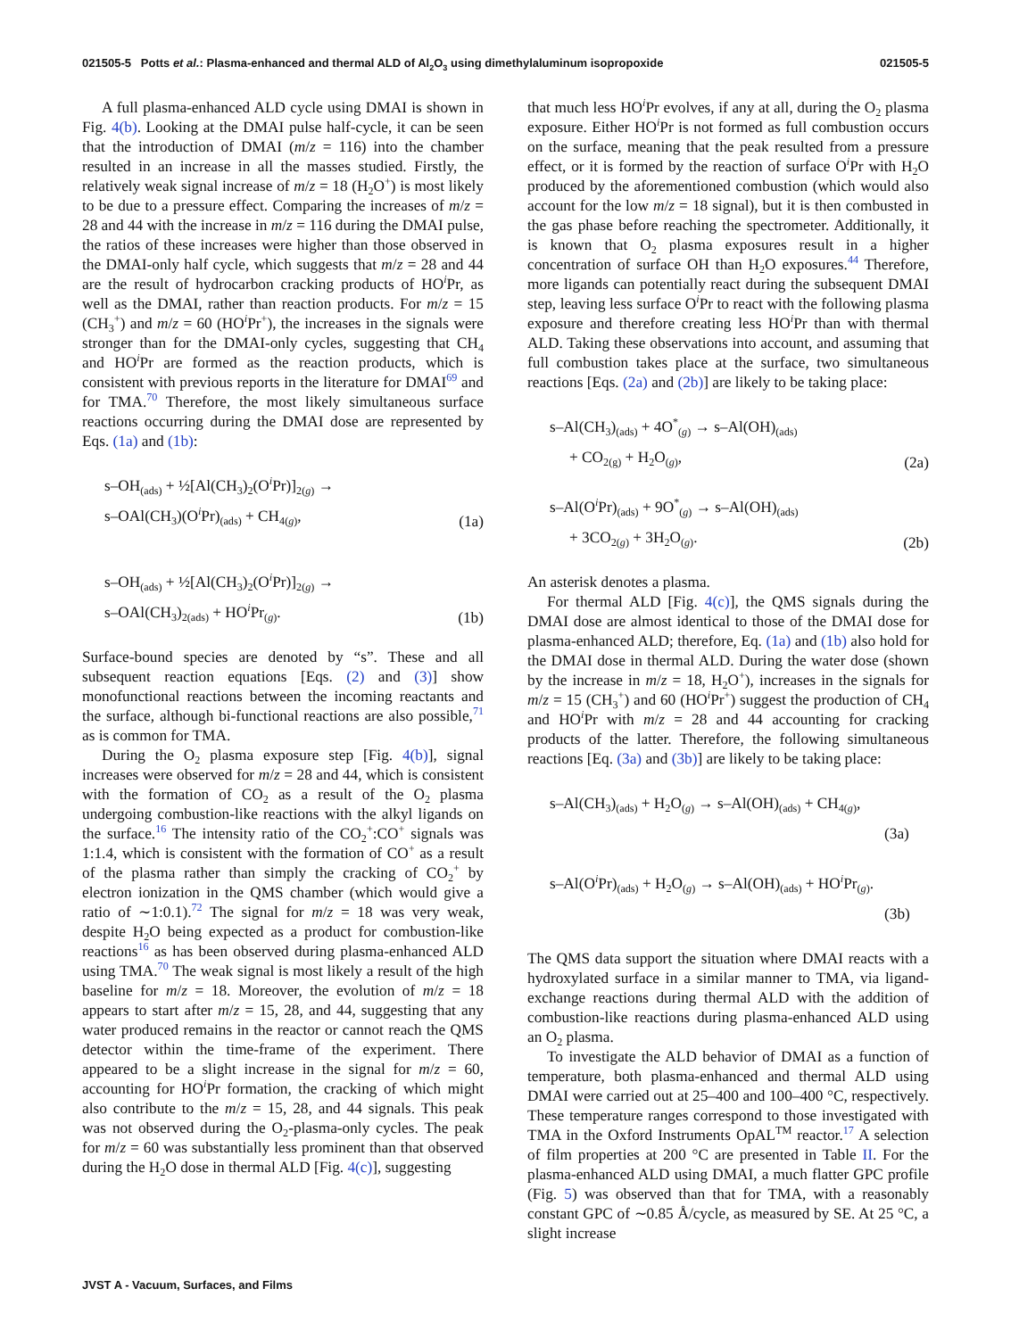021505-5 Potts et al.: Plasma-enhanced and thermal ALD of Al<sub>2</sub>O<sub>3</sub> using dimethylaluminum isopropoxide 021505-5
A full plasma-enhanced ALD cycle using DMAI is shown in Fig. 4(b). Looking at the DMAI pulse half-cycle, it can be seen that the introduction of DMAI (m/z = 116) into the chamber resulted in an increase in all the masses studied. Firstly, the relatively weak signal increase of m/z = 18 (H<sub>2</sub>O<sup>+</sup>) is most likely to be due to a pressure effect. Comparing the increases of m/z = 28 and 44 with the increase in m/z = 116 during the DMAI pulse, the ratios of these increases were higher than those observed in the DMAI-only half cycle, which suggests that m/z = 28 and 44 are the result of hydrocarbon cracking products of HO<sup>i</sup>Pr, as well as the DMAI, rather than reaction products. For m/z = 15 (CH<sub>3</sub><sup>+</sup>) and m/z = 60 (HO<sup>i</sup>Pr<sup>+</sup>), the increases in the signals were stronger than for the DMAI-only cycles, suggesting that CH<sub>4</sub> and HO<sup>i</sup>Pr are formed as the reaction products, which is consistent with previous reports in the literature for DMAI<sup>69</sup> and for TMA.<sup>70</sup> Therefore, the most likely simultaneous surface reactions occurring during the DMAI dose are represented by Eqs. (1a) and (1b):
s–OH<sub>(ads)</sub> + ½[Al(CH<sub>3</sub>)<sub>2</sub>(O<sup>i</sup>Pr)]<sub>2(g)</sub> →
s–OAl(CH<sub>3</sub>)(O<sup>i</sup>Pr)<sub>(ads)</sub> + CH<sub>4(g)</sub>,
(1a)
s–OH<sub>(ads)</sub> + ½[Al(CH<sub>3</sub>)<sub>2</sub>(O<sup>i</sup>Pr)]<sub>2(g)</sub> →
s–OAl(CH<sub>3</sub>)<sub>2(ads)</sub> + HO<sup>i</sup>Pr<sub>(g)</sub>.
(1b)
Surface-bound species are denoted by “s”. These and all subsequent reaction equations [Eqs. (2) and (3)] show monofunctional reactions between the incoming reactants and the surface, although bi-functional reactions are also possible,<sup>71</sup> as is common for TMA.
During the O<sub>2</sub> plasma exposure step [Fig. 4(b)], signal increases were observed for m/z = 28 and 44, which is consistent with the formation of CO<sub>2</sub> as a result of the O<sub>2</sub> plasma undergoing combustion-like reactions with the alkyl ligands on the surface.<sup>16</sup> The intensity ratio of the CO<sub>2</sub><sup>+</sup>:CO<sup>+</sup> signals was 1:1.4, which is consistent with the formation of CO<sup>+</sup> as a result of the plasma rather than simply the cracking of CO<sub>2</sub><sup>+</sup> by electron ionization in the QMS chamber (which would give a ratio of ∼1:0.1).<sup>72</sup> The signal for m/z = 18 was very weak, despite H<sub>2</sub>O being expected as a product for combustion-like reactions<sup>16</sup> as has been observed during plasma-enhanced ALD using TMA.<sup>70</sup> The weak signal is most likely a result of the high baseline for m/z = 18. Moreover, the evolution of m/z = 18 appears to start after m/z = 15, 28, and 44, suggesting that any water produced remains in the reactor or cannot reach the QMS detector within the time-frame of the experiment. There appeared to be a slight increase in the signal for m/z = 60, accounting for HO<sup>i</sup>Pr formation, the cracking of which might also contribute to the m/z = 15, 28, and 44 signals. This peak was not observed during the O<sub>2</sub>-plasma-only cycles. The peak for m/z = 60 was substantially less prominent than that observed during the H<sub>2</sub>O dose in thermal ALD [Fig. 4(c)], suggesting
that much less HO<sup>i</sup>Pr evolves, if any at all, during the O<sub>2</sub> plasma exposure. Either HO<sup>i</sup>Pr is not formed as full combustion occurs on the surface, meaning that the peak resulted from a pressure effect, or it is formed by the reaction of surface O<sup>i</sup>Pr with H<sub>2</sub>O produced by the aforementioned combustion (which would also account for the low m/z = 18 signal), but it is then combusted in the gas phase before reaching the spectrometer. Additionally, it is known that O<sub>2</sub> plasma exposures result in a higher concentration of surface OH than H<sub>2</sub>O exposures.<sup>44</sup> Therefore, more ligands can potentially react during the subsequent DMAI step, leaving less surface O<sup>i</sup>Pr to react with the following plasma exposure and therefore creating less HO<sup>i</sup>Pr than with thermal ALD. Taking these observations into account, and assuming that full combustion takes place at the surface, two simultaneous reactions [Eqs. (2a) and (2b)] are likely to be taking place:
s–Al(CH<sub>3</sub>)<sub>(ads)</sub> + 4O<sup>*</sup><sub>(g)</sub> → s–Al(OH)<sub>(ads)</sub>
+ CO<sub>2(g)</sub> + H<sub>2</sub>O<sub>(g)</sub>,
(2a)
s–Al(O<sup>i</sup>Pr)<sub>(ads)</sub> + 9O<sup>*</sup><sub>(g)</sub> → s–Al(OH)<sub>(ads)</sub>
+ 3CO<sub>2(g)</sub> + 3H<sub>2</sub>O<sub>(g)</sub>.
(2b)
An asterisk denotes a plasma.
For thermal ALD [Fig. 4(c)], the QMS signals during the DMAI dose are almost identical to those of the DMAI dose for plasma-enhanced ALD; therefore, Eq. (1a) and (1b) also hold for the DMAI dose in thermal ALD. During the water dose (shown by the increase in m/z = 18, H<sub>2</sub>O<sup>+</sup>), increases in the signals for m/z = 15 (CH<sub>3</sub><sup>+</sup>) and 60 (HO<sup>i</sup>Pr<sup>+</sup>) suggest the production of CH<sub>4</sub> and HO<sup>i</sup>Pr with m/z = 28 and 44 accounting for cracking products of the latter. Therefore, the following simultaneous reactions [Eq. (3a) and (3b)] are likely to be taking place:
s–Al(CH<sub>3</sub>)<sub>(ads)</sub> + H<sub>2</sub>O<sub>(g)</sub> → s–Al(OH)<sub>(ads)</sub> + CH<sub>4(g)</sub>,
(3a)
s–Al(O<sup>i</sup>Pr)<sub>(ads)</sub> + H<sub>2</sub>O<sub>(g)</sub> → s–Al(OH)<sub>(ads)</sub> + HO<sup>i</sup>Pr<sub>(g)</sub>.
(3b)
The QMS data support the situation where DMAI reacts with a hydroxylated surface in a similar manner to TMA, via ligand-exchange reactions during thermal ALD with the addition of combustion-like reactions during plasma-enhanced ALD using an O<sub>2</sub> plasma.
To investigate the ALD behavior of DMAI as a function of temperature, both plasma-enhanced and thermal ALD using DMAI were carried out at 25–400 and 100–400 °C, respectively. These temperature ranges correspond to those investigated with TMA in the Oxford Instruments OpAL<sup>TM</sup> reactor.<sup>17</sup> A selection of film properties at 200 °C are presented in Table II. For the plasma-enhanced ALD using DMAI, a much flatter GPC profile (Fig. 5) was observed than that for TMA, with a reasonably constant GPC of ∼0.85 Å/cycle, as measured by SE. At 25 °C, a slight increase
JVST A - Vacuum, Surfaces, and Films